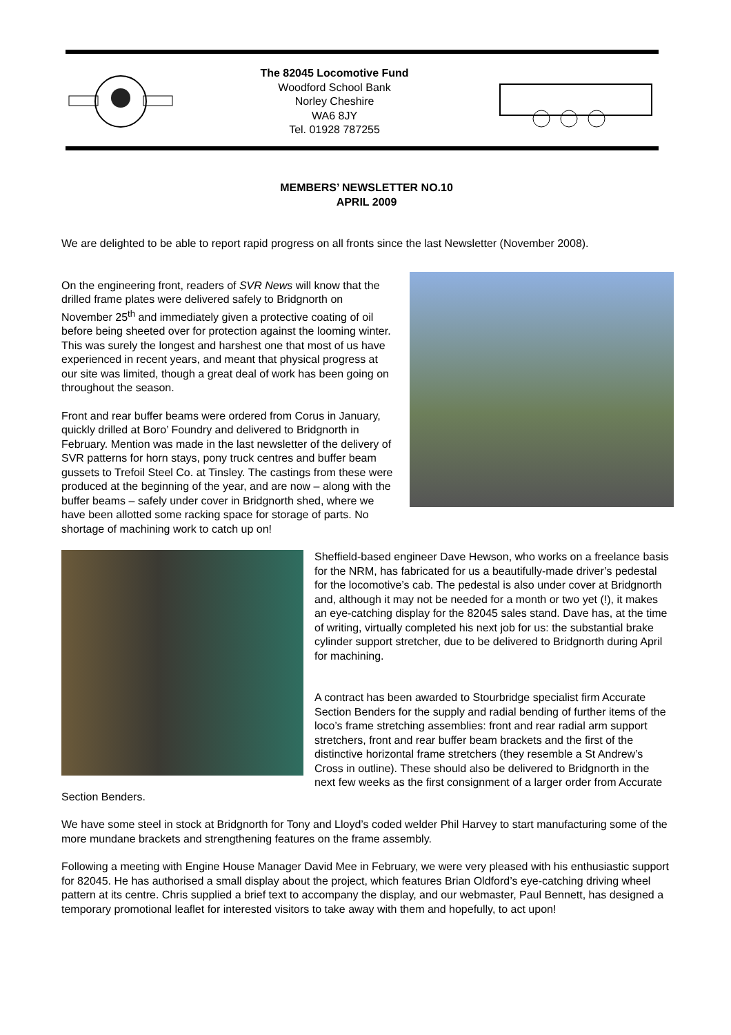The 82045 Locomotive Fund
Woodford School Bank
Norley Cheshire
WA6 8JY
Tel. 01928 787255
MEMBERS’ NEWSLETTER NO.10
APRIL 2009
We are delighted to be able to report rapid progress on all fronts since the last Newsletter (November 2008).
On the engineering front, readers of SVR News will know that the drilled frame plates were delivered safely to Bridgnorth on November 25<sup>th</sup> and immediately given a protective coating of oil before being sheeted over for protection against the looming winter. This was surely the longest and harshest one that most of us have experienced in recent years, and meant that physical progress at our site was limited, though a great deal of work has been going on throughout the season.
Front and rear buffer beams were ordered from Corus in January, quickly drilled at Boro’ Foundry and delivered to Bridgnorth in February. Mention was made in the last newsletter of the delivery of SVR patterns for horn stays, pony truck centres and buffer beam gussets to Trefoil Steel Co. at Tinsley. The castings from these were produced at the beginning of the year, and are now – along with the buffer beams – safely under cover in Bridgnorth shed, where we have been allotted some racking space for storage of parts. No shortage of machining work to catch up on!
Sheffield-based engineer Dave Hewson, who works on a freelance basis for the NRM, has fabricated for us a beautifully-made driver’s pedestal for the locomotive’s cab. The pedestal is also under cover at Bridgnorth and, although it may not be needed for a month or two yet (!), it makes an eye-catching display for the 82045 sales stand. Dave has, at the time of writing, virtually completed his next job for us: the substantial brake cylinder support stretcher, due to be delivered to Bridgnorth during April for machining.
A contract has been awarded to Stourbridge specialist firm Accurate Section Benders for the supply and radial bending of further items of the loco’s frame stretching assemblies: front and rear radial arm support stretchers, front and rear buffer beam brackets and the first of the distinctive horizontal frame stretchers (they resemble a St Andrew’s Cross in outline). These should also be delivered to Bridgnorth in the next few weeks as the first consignment of a larger order from Accurate Section Benders.
We have some steel in stock at Bridgnorth for Tony and Lloyd’s coded welder Phil Harvey to start manufacturing some of the more mundane brackets and strengthening features on the frame assembly.
Following a meeting with Engine House Manager David Mee in February, we were very pleased with his enthusiastic support for 82045. He has authorised a small display about the project, which features Brian Oldford’s eye-catching driving wheel pattern at its centre. Chris supplied a brief text to accompany the display, and our webmaster, Paul Bennett, has designed a temporary promotional leaflet for interested visitors to take away with them and hopefully, to act upon!